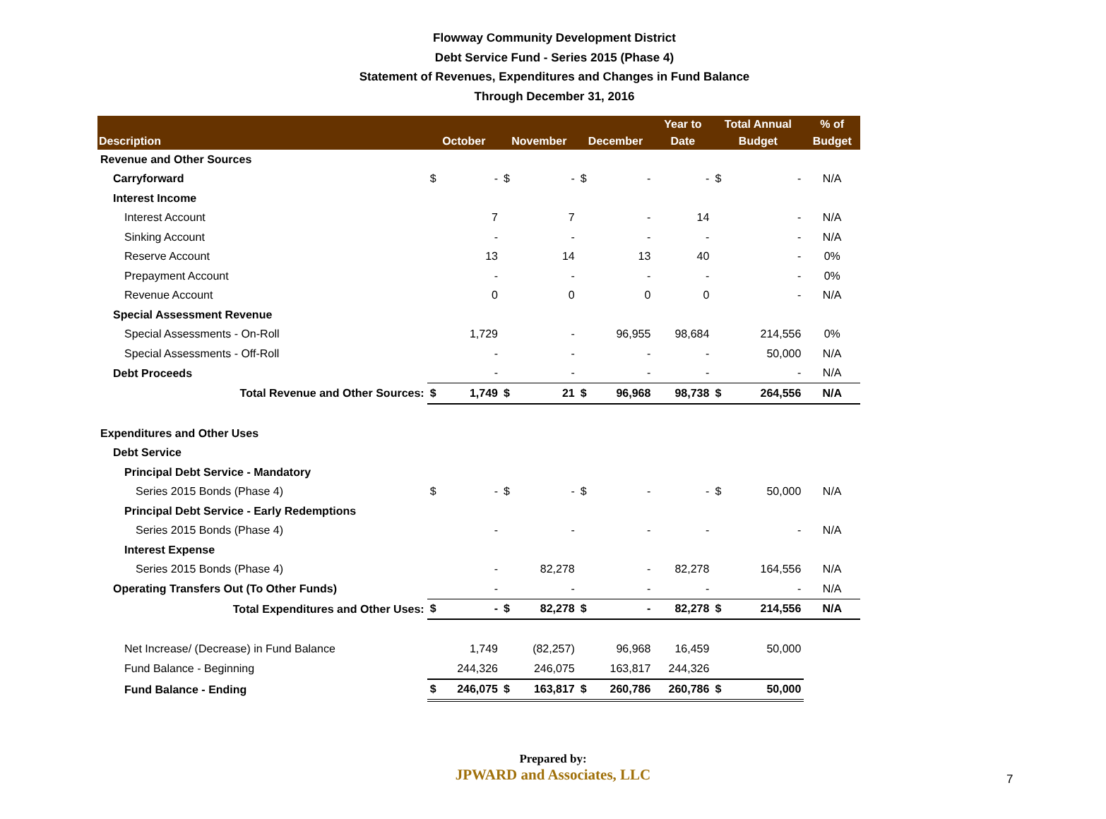Flowway Community Development District
Debt Service Fund - Series 2015 (Phase 4)
Statement of Revenues, Expenditures and Changes in Fund Balance
Through December 31, 2016
| Description | October | | November | | December | | Year to Date | Total Annual Budget | | % of Budget |
| --- | --- | --- | --- | --- | --- | --- | --- | --- | --- | --- |
| Revenue and Other Sources | | | | | | | | | | |
| Carryforward | $ | - | $ | - | $ | - | - | $ | - | N/A |
| Interest Income | | | | | | | | | | |
| Interest Account | | 7 | | 7 | | - | 14 | | - | N/A |
| Sinking Account | | - | | - | | - | - | | - | N/A |
| Reserve Account | | 13 | | 14 | | 13 | 40 | | - | 0% |
| Prepayment Account | | - | | - | | - | - | | - | 0% |
| Revenue Account | | 0 | | 0 | | 0 | 0 | | - | N/A |
| Special Assessment Revenue | | | | | | | | | | |
| Special Assessments - On-Roll | | 1,729 | | - | | 96,955 | 98,684 | | 214,556 | 0% |
| Special Assessments - Off-Roll | | - | | - | | - | - | | 50,000 | N/A |
| Debt Proceeds | | - | | - | | - | - | | - | N/A |
| Total Revenue and Other Sources: | $ | 1,749 | $ | 21 | $ | 96,968 | 98,738 | $ | 264,556 | N/A |
| Expenditures and Other Uses | | | | | | | | | | |
| Debt Service | | | | | | | | | | |
| Principal Debt Service - Mandatory | | | | | | | | | | |
| Series 2015 Bonds (Phase 4) | $ | - | $ | - | $ | - | - | $ | 50,000 | N/A |
| Principal Debt Service - Early Redemptions | | | | | | | | | | |
| Series 2015 Bonds (Phase 4) | | - | | - | | - | - | | - | N/A |
| Interest Expense | | | | | | | | | | |
| Series 2015 Bonds (Phase 4) | | - | | 82,278 | | - | 82,278 | | 164,556 | N/A |
| Operating Transfers Out (To Other Funds) | | - | | - | | - | - | | - | N/A |
| Total Expenditures and Other Uses: | $ | - | $ | 82,278 | $ | - | 82,278 | $ | 214,556 | N/A |
| Net Increase/ (Decrease) in Fund Balance | | 1,749 | | (82,257) | | 96,968 | 16,459 | | 50,000 | |
| Fund Balance - Beginning | | 244,326 | | 246,075 | | 163,817 | 244,326 | | | |
| Fund Balance - Ending | $ | 246,075 | $ | 163,817 | $ | 260,786 | 260,786 | $ | 50,000 | |
Prepared by:
JPWARD and Associates, LLC
7